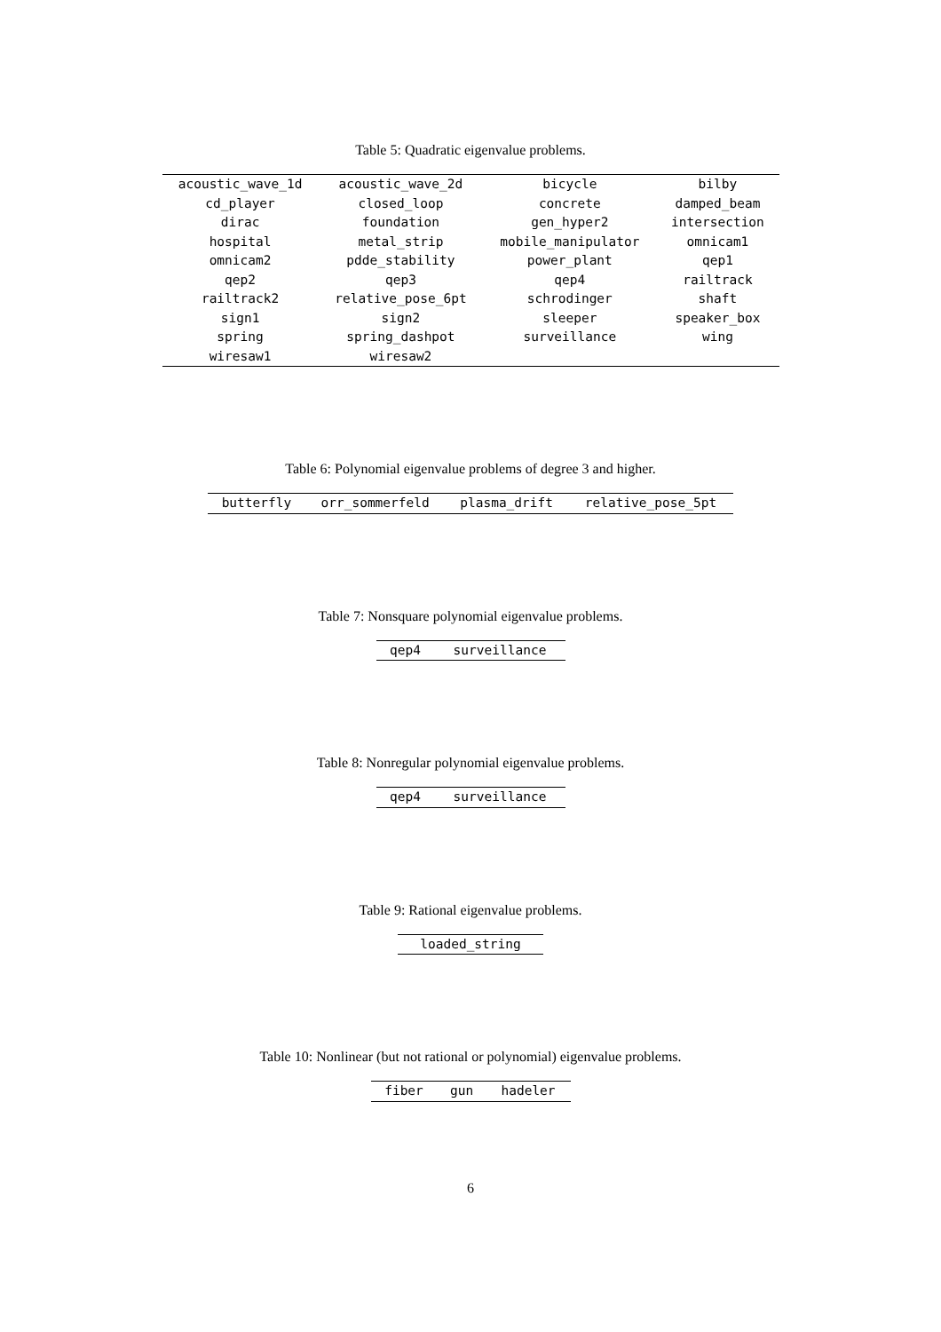Table 5: Quadratic eigenvalue problems.
| acoustic_wave_1d | acoustic_wave_2d | bicycle | bilby |
| cd_player | closed_loop | concrete | damped_beam |
| dirac | foundation | gen_hyper2 | intersection |
| hospital | metal_strip | mobile_manipulator | omnicam1 |
| omnicam2 | pdde_stability | power_plant | qep1 |
| qep2 | qep3 | qep4 | railtrack |
| railtrack2 | relative_pose_6pt | schrodinger | shaft |
| sign1 | sign2 | sleeper | speaker_box |
| spring | spring_dashpot | surveillance | wing |
| wiresaw1 | wiresaw2 | | |
Table 6: Polynomial eigenvalue problems of degree 3 and higher.
| butterfly | orr_sommerfeld | plasma_drift | relative_pose_5pt |
Table 7: Nonsquare polynomial eigenvalue problems.
| qep4 | surveillance |
Table 8: Nonregular polynomial eigenvalue problems.
| qep4 | surveillance |
Table 9: Rational eigenvalue problems.
| loaded_string |
Table 10: Nonlinear (but not rational or polynomial) eigenvalue problems.
| fiber | gun | hadeler |
6